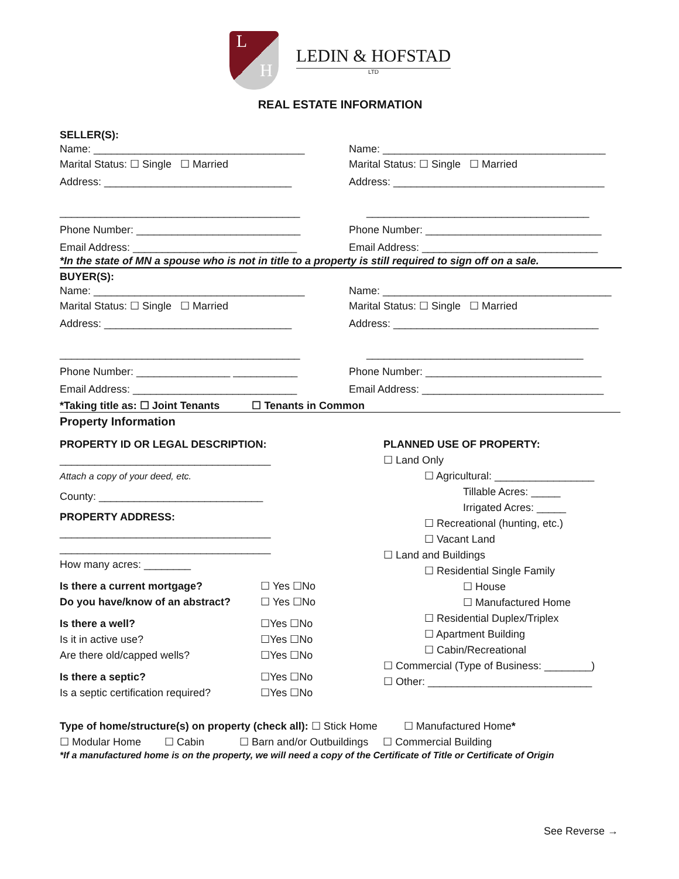L H
LEDIN & HOFSTAD
LTD
REAL ESTATE INFORMATION
SELLER(S):
Name: ____________________________________
Marital Status: ☐ Single ☐ Married
Name: ______________________________________
Marital Status: ☐ Single ☐ Married
Address: ________________________________
_________________________________________
Address: ____________________________________
______________________________________
Phone Number: ____________________________
Phone Number: ______________________________
Email Address: ____________________________
Email Address: ______________________________
*In the state of MN a spouse who is not in title to a property is still required to sign off on a sale.
BUYER(S):
Name: ____________________________________
Marital Status: ☐ Single ☐ Married
Name: _______________________________________
Marital Status: ☐ Single ☐ Married
Address: ________________________________
_________________________________________
Address: ___________________________________
_____________________________________
Phone Number: ________________ ___________
Phone Number: ______________________________
Email Address: ____________________________
Email Address: _______________________________
*Taking title as: ☐ Joint Tenants ☐ Tenants in Common
Property Information
PROPERTY ID OR LEGAL DESCRIPTION:
____________________________________
Attach a copy of your deed, etc.
County: ____________________________
PROPERTY ADDRESS:
____________________________________
____________________________________
How many acres: ________
Is there a current mortgage? ☐ Yes ☐No
Do you have/know of an abstract? ☐ Yes ☐No
Is there a well? ☐Yes ☐No
Is it in active use? ☐Yes ☐No
Are there old/capped wells? ☐Yes ☐No
Is there a septic? ☐Yes ☐No
Is a septic certification required? ☐Yes ☐No
PLANNED USE OF PROPERTY:
☐ Land Only
☐ Agricultural: _________________
Tillable Acres: _____
Irrigated Acres: _____
☐ Recreational (hunting, etc.)
☐ Vacant Land
☐ Land and Buildings
☐ Residential Single Family
☐ House
☐ Manufactured Home
☐ Residential Duplex/Triplex
☐ Apartment Building
☐ Cabin/Recreational
☐ Commercial (Type of Business: ________)
☐ Other: ____________________________
Type of home/structure(s) on property (check all): ☐ Stick Home ☐ Manufactured Home*
☐ Modular Home ☐ Cabin ☐ Barn and/or Outbuildings ☐ Commercial Building
*If a manufactured home is on the property, we will need a copy of the Certificate of Title or Certificate of Origin
See Reverse →